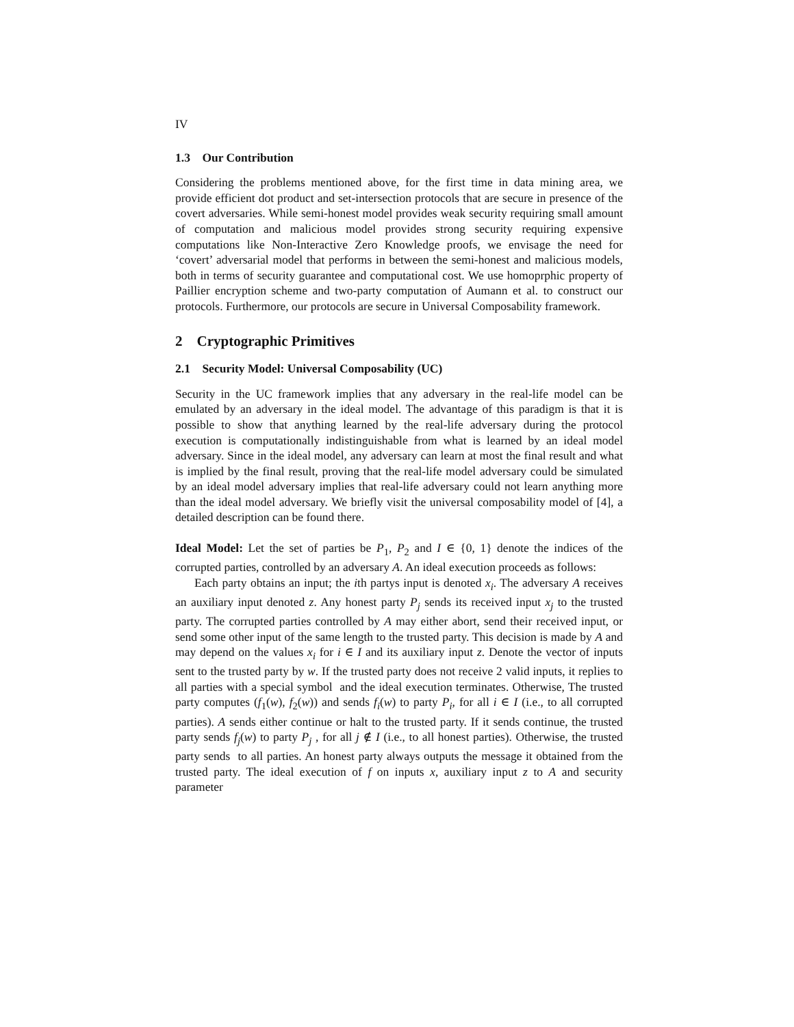IV
1.3 Our Contribution
Considering the problems mentioned above, for the first time in data mining area, we provide efficient dot product and set-intersection protocols that are secure in presence of the covert adversaries. While semi-honest model provides weak security requiring small amount of computation and malicious model provides strong security requiring expensive computations like Non-Interactive Zero Knowledge proofs, we envisage the need for ‘covert’ adversarial model that performs in between the semi-honest and malicious models, both in terms of security guarantee and computational cost. We use homoprphic property of Paillier encryption scheme and two-party computation of Aumann et al. to construct our protocols. Furthermore, our protocols are secure in Universal Composability framework.
2 Cryptographic Primitives
2.1 Security Model: Universal Composability (UC)
Security in the UC framework implies that any adversary in the real-life model can be emulated by an adversary in the ideal model. The advantage of this paradigm is that it is possible to show that anything learned by the real-life adversary during the protocol execution is computationally indistinguishable from what is learned by an ideal model adversary. Since in the ideal model, any adversary can learn at most the final result and what is implied by the final result, proving that the real-life model adversary could be simulated by an ideal model adversary implies that real-life adversary could not learn anything more than the ideal model adversary. We briefly visit the universal composability model of [4], a detailed description can be found there.
Ideal Model: Let the set of parties be P<sub>1</sub>, P<sub>2</sub> and I ∈ {0, 1} denote the indices of the corrupted parties, controlled by an adversary A. An ideal execution proceeds as follows:
Each party obtains an input; the ith partys input is denoted x<sub>i</sub>. The adversary A receives an auxiliary input denoted z. Any honest party P<sub>j</sub> sends its received input x<sub>j</sub> to the trusted party. The corrupted parties controlled by A may either abort, send their received input, or send some other input of the same length to the trusted party. This decision is made by A and may depend on the values x<sub>i</sub> for i ∈ I and its auxiliary input z. Denote the vector of inputs sent to the trusted party by w. If the trusted party does not receive 2 valid inputs, it replies to all parties with a special symbol and the ideal execution terminates. Otherwise, The trusted party computes (f<sub>1</sub>(w), f<sub>2</sub>(w)) and sends f<sub>i</sub>(w) to party P<sub>i</sub>, for all i ∈ I (i.e., to all corrupted parties). A sends either continue or halt to the trusted party. If it sends continue, the trusted party sends f<sub>j</sub>(w) to party P<sub>j</sub> , for all j ∉ I (i.e., to all honest parties). Otherwise, the trusted party sends to all parties. An honest party always outputs the message it obtained from the trusted party. The ideal execution of f on inputs x, auxiliary input z to A and security parameter